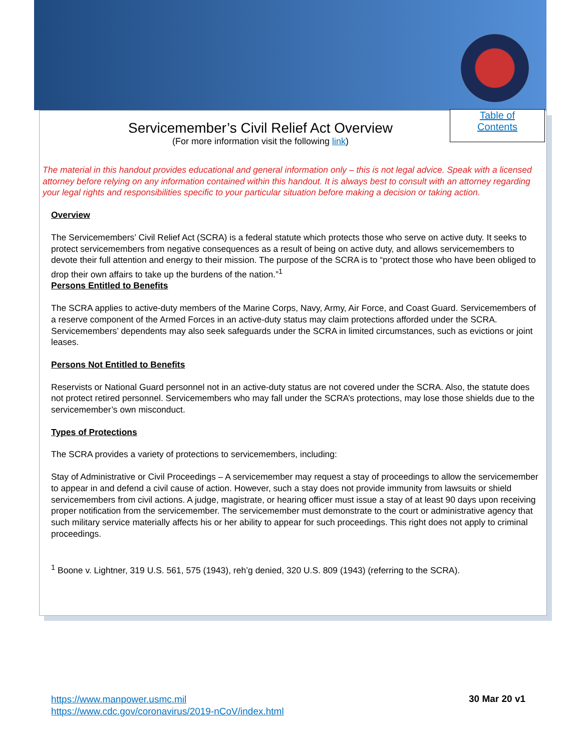Servicemember’s Civil Relief Act Overview
(For more information visit the following link)
Table of
Contents
The material in this handout provides educational and general information only – this is not legal advice. Speak with a licensed attorney before relying on any information contained within this handout. It is always best to consult with an attorney regarding your legal rights and responsibilities specific to your particular situation before making a decision or taking action.
Overview
The Servicemembers’ Civil Relief Act (SCRA) is a federal statute which protects those who serve on active duty. It seeks to protect servicemembers from negative consequences as a result of being on active duty, and allows servicemembers to devote their full attention and energy to their mission. The purpose of the SCRA is to “protect those who have been obliged to drop their own affairs to take up the burdens of the nation.”<sup>1</sup>
Persons Entitled to Benefits
The SCRA applies to active-duty members of the Marine Corps, Navy, Army, Air Force, and Coast Guard. Servicemembers of a reserve component of the Armed Forces in an active-duty status may claim protections afforded under the SCRA. Servicemembers’ dependents may also seek safeguards under the SCRA in limited circumstances, such as evictions or joint leases.
Persons Not Entitled to Benefits
Reservists or National Guard personnel not in an active-duty status are not covered under the SCRA. Also, the statute does not protect retired personnel. Servicemembers who may fall under the SCRA’s protections, may lose those shields due to the servicemember’s own misconduct.
Types of Protections
The SCRA provides a variety of protections to servicemembers, including:
Stay of Administrative or Civil Proceedings – A servicemember may request a stay of proceedings to allow the servicemember to appear in and defend a civil cause of action. However, such a stay does not provide immunity from lawsuits or shield servicemembers from civil actions. A judge, magistrate, or hearing officer must issue a stay of at least 90 days upon receiving proper notification from the servicemember. The servicemember must demonstrate to the court or administrative agency that such military service materially affects his or her ability to appear for such proceedings. This right does not apply to criminal proceedings.
<sup>1</sup> Boone v. Lightner, 319 U.S. 561, 575 (1943), reh’g denied, 320 U.S. 809 (1943) (referring to the SCRA).
https://www.manpower.usmc.mil
https://www.cdc.gov/coronavirus/2019-nCoV/index.html
30 Mar 20 v1